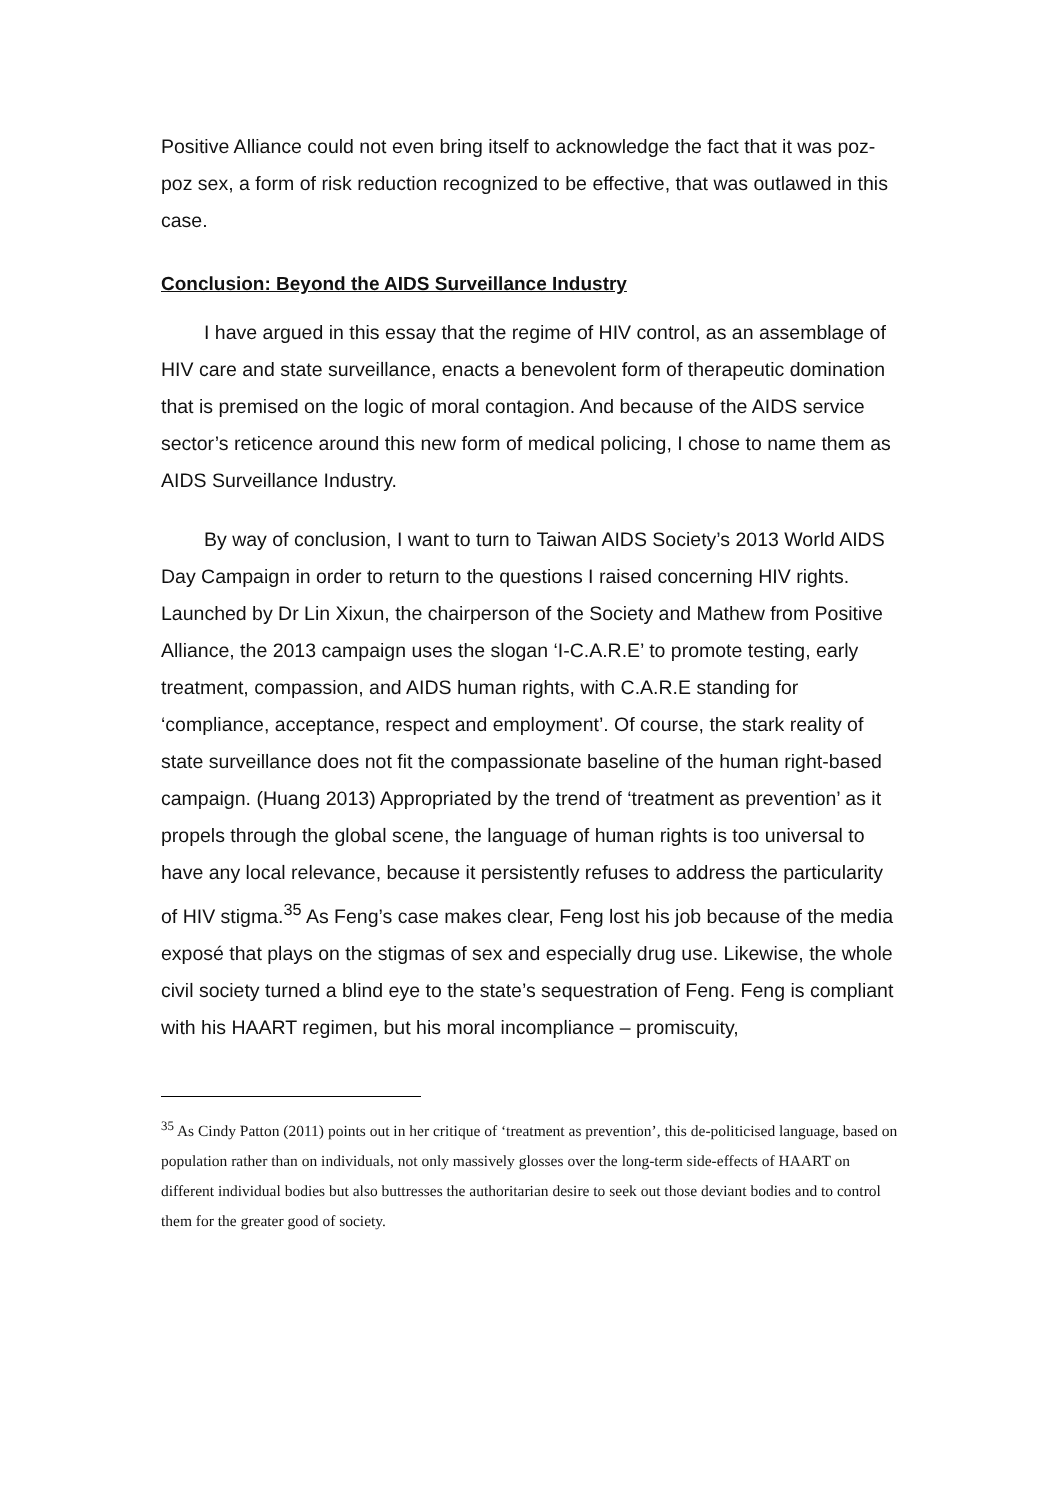Positive Alliance could not even bring itself to acknowledge the fact that it was poz-poz sex, a form of risk reduction recognized to be effective, that was outlawed in this case.
Conclusion: Beyond the AIDS Surveillance Industry
I have argued in this essay that the regime of HIV control, as an assemblage of HIV care and state surveillance, enacts a benevolent form of therapeutic domination that is premised on the logic of moral contagion. And because of the AIDS service sector’s reticence around this new form of medical policing, I chose to name them as AIDS Surveillance Industry.
By way of conclusion, I want to turn to Taiwan AIDS Society’s 2013 World AIDS Day Campaign in order to return to the questions I raised concerning HIV rights. Launched by Dr Lin Xixun, the chairperson of the Society and Mathew from Positive Alliance, the 2013 campaign uses the slogan ‘I-C.A.R.E’ to promote testing, early treatment, compassion, and AIDS human rights, with C.A.R.E standing for ‘compliance, acceptance, respect and employment’. Of course, the stark reality of state surveillance does not fit the compassionate baseline of the human right-based campaign. (Huang 2013) Appropriated by the trend of ‘treatment as prevention’ as it propels through the global scene, the language of human rights is too universal to have any local relevance, because it persistently refuses to address the particularity of HIV stigma.<sup>35</sup> As Feng’s case makes clear, Feng lost his job because of the media exposé that plays on the stigmas of sex and especially drug use. Likewise, the whole civil society turned a blind eye to the state’s sequestration of Feng. Feng is compliant with his HAART regimen, but his moral incompliance – promiscuity,
<sup>35</sup> As Cindy Patton (2011) points out in her critique of ‘treatment as prevention’, this de-politicised language, based on population rather than on individuals, not only massively glosses over the long-term side-effects of HAART on different individual bodies but also buttresses the authoritarian desire to seek out those deviant bodies and to control them for the greater good of society.